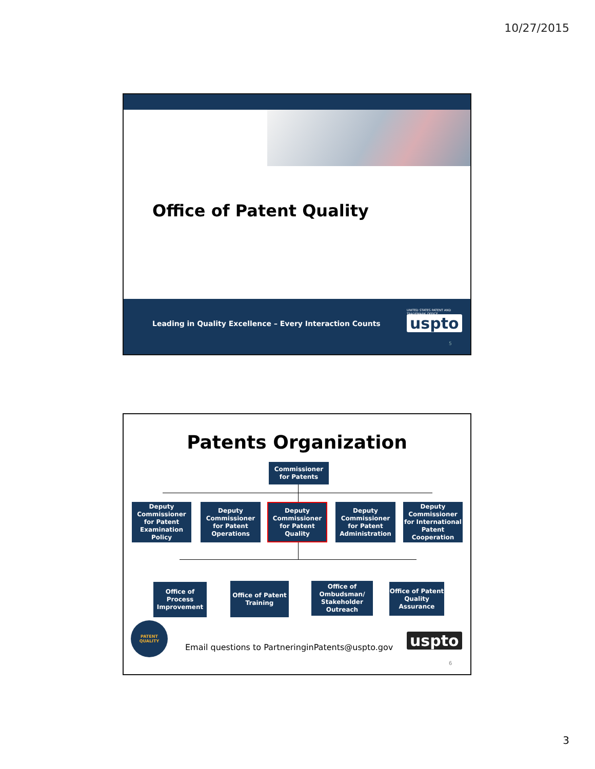10/27/2015
Office of Patent Quality
Leading in Quality Excellence – Every Interaction Counts
UNITED STATES PATENT AND TRADEMARK OFFICE
uspto
5
Patents Organization
Commissioner
for Patents
Deputy Commissioner for Patent Examination Policy
Deputy Commissioner for Patent Operations
Deputy Commissioner for Patent Quality
Deputy Commissioner for Patent Administration
Deputy Commissioner for International Patent Cooperation
Office of Process Improvement
Office of Patent Training
Office of Ombudsman/ Stakeholder Outreach
Office of Patent Quality Assurance
PATENT
QUALITY
Email questions to PartneringinPatents@uspto.gov
uspto
6
3